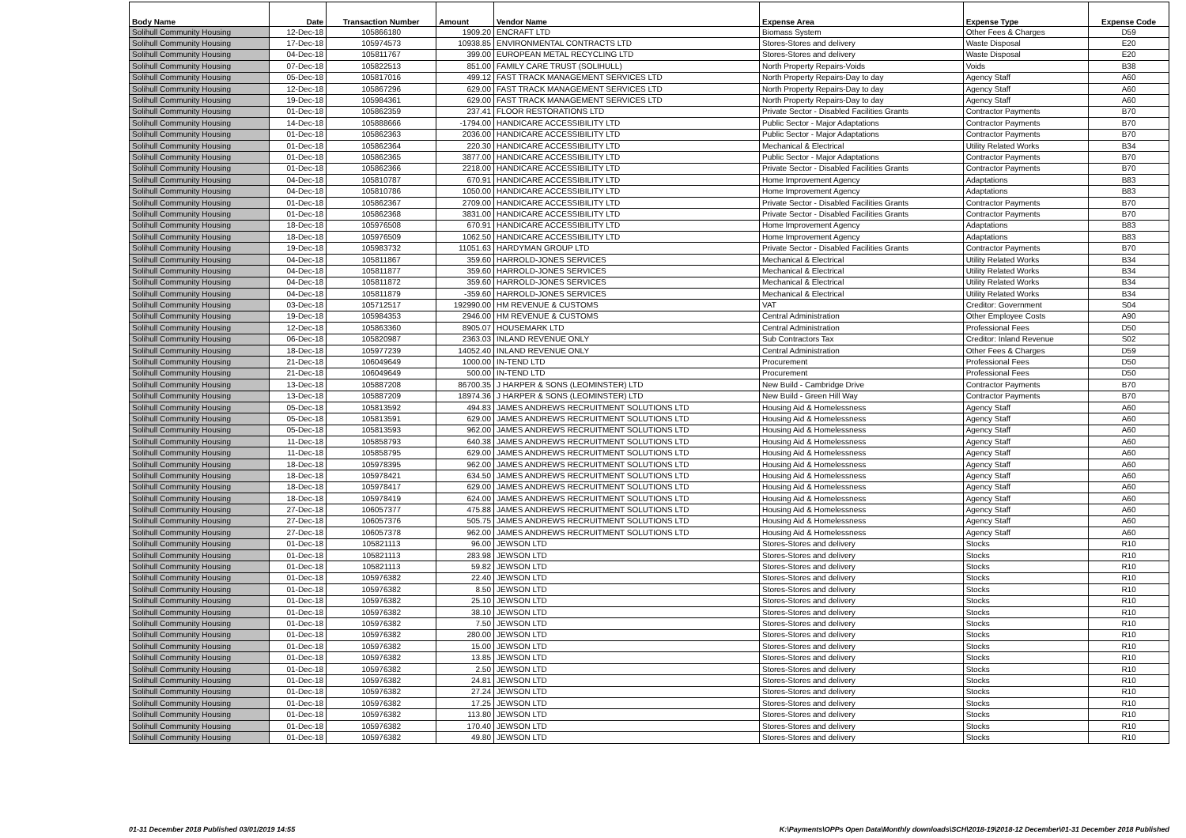| Body Name | Date | Transaction Number | Amount | Vendor Name | Expense Area | Expense Type | Expense Code |
| --- | --- | --- | --- | --- | --- | --- | --- |
| Solihull Community Housing | 12-Dec-18 | 105866180 | 1909.20 | ENCRAFT LTD | Biomass System | Other Fees & Charges | D59 |
| Solihull Community Housing | 17-Dec-18 | 105974573 | 10938.85 | ENVIRONMENTAL CONTRACTS LTD | Stores-Stores and delivery | Waste Disposal | E20 |
| Solihull Community Housing | 04-Dec-18 | 105811767 | 399.00 | EUROPEAN METAL RECYCLING LTD | Stores-Stores and delivery | Waste Disposal | E20 |
| Solihull Community Housing | 07-Dec-18 | 105822513 | 851.00 | FAMILY CARE TRUST (SOLIHULL) | North Property Repairs-Voids | Voids | B38 |
| Solihull Community Housing | 05-Dec-18 | 105817016 | 499.12 | FAST TRACK MANAGEMENT SERVICES LTD | North Property Repairs-Day to day | Agency Staff | A60 |
| Solihull Community Housing | 12-Dec-18 | 105867296 | 629.00 | FAST TRACK MANAGEMENT SERVICES LTD | North Property Repairs-Day to day | Agency Staff | A60 |
| Solihull Community Housing | 19-Dec-18 | 105984361 | 629.00 | FAST TRACK MANAGEMENT SERVICES LTD | North Property Repairs-Day to day | Agency Staff | A60 |
| Solihull Community Housing | 01-Dec-18 | 105862359 | 237.41 | FLOOR RESTORATIONS LTD | Private Sector - Disabled Facilities Grants | Contractor Payments | B70 |
| Solihull Community Housing | 14-Dec-18 | 105888666 | -1794.00 | HANDICARE ACCESSIBILITY LTD | Public Sector - Major Adaptations | Contractor Payments | B70 |
| Solihull Community Housing | 01-Dec-18 | 105862363 | 2036.00 | HANDICARE ACCESSIBILITY LTD | Public Sector - Major Adaptations | Contractor Payments | B70 |
| Solihull Community Housing | 01-Dec-18 | 105862364 | 220.30 | HANDICARE ACCESSIBILITY LTD | Mechanical & Electrical | Utility Related Works | B34 |
| Solihull Community Housing | 01-Dec-18 | 105862365 | 3877.00 | HANDICARE ACCESSIBILITY LTD | Public Sector - Major Adaptations | Contractor Payments | B70 |
| Solihull Community Housing | 01-Dec-18 | 105862366 | 2218.00 | HANDICARE ACCESSIBILITY LTD | Private Sector - Disabled Facilities Grants | Contractor Payments | B70 |
| Solihull Community Housing | 04-Dec-18 | 105810787 | 670.91 | HANDICARE ACCESSIBILITY LTD | Home Improvement Agency | Adaptations | B83 |
| Solihull Community Housing | 04-Dec-18 | 105810786 | 1050.00 | HANDICARE ACCESSIBILITY LTD | Home Improvement Agency | Adaptations | B83 |
| Solihull Community Housing | 01-Dec-18 | 105862367 | 2709.00 | HANDICARE ACCESSIBILITY LTD | Private Sector - Disabled Facilities Grants | Contractor Payments | B70 |
| Solihull Community Housing | 01-Dec-18 | 105862368 | 3831.00 | HANDICARE ACCESSIBILITY LTD | Private Sector - Disabled Facilities Grants | Contractor Payments | B70 |
| Solihull Community Housing | 18-Dec-18 | 105976508 | 670.91 | HANDICARE ACCESSIBILITY LTD | Home Improvement Agency | Adaptations | B83 |
| Solihull Community Housing | 18-Dec-18 | 105976509 | 1062.50 | HANDICARE ACCESSIBILITY LTD | Home Improvement Agency | Adaptations | B83 |
| Solihull Community Housing | 19-Dec-18 | 105983732 | 11051.63 | HARDYMAN GROUP LTD | Private Sector - Disabled Facilities Grants | Contractor Payments | B70 |
| Solihull Community Housing | 04-Dec-18 | 105811867 | 359.60 | HARROLD-JONES SERVICES | Mechanical & Electrical | Utility Related Works | B34 |
| Solihull Community Housing | 04-Dec-18 | 105811877 | 359.60 | HARROLD-JONES SERVICES | Mechanical & Electrical | Utility Related Works | B34 |
| Solihull Community Housing | 04-Dec-18 | 105811872 | 359.60 | HARROLD-JONES SERVICES | Mechanical & Electrical | Utility Related Works | B34 |
| Solihull Community Housing | 04-Dec-18 | 105811879 | -359.60 | HARROLD-JONES SERVICES | Mechanical & Electrical | Utility Related Works | B34 |
| Solihull Community Housing | 03-Dec-18 | 105712517 | 192990.00 | HM REVENUE & CUSTOMS | VAT | Creditor: Government | S04 |
| Solihull Community Housing | 19-Dec-18 | 105984353 | 2946.00 | HM REVENUE & CUSTOMS | Central Administration | Other Employee Costs | A90 |
| Solihull Community Housing | 12-Dec-18 | 105863360 | 8905.07 | HOUSEMARK LTD | Central Administration | Professional Fees | D50 |
| Solihull Community Housing | 06-Dec-18 | 105820987 | 2363.03 | INLAND REVENUE ONLY | Sub Contractors Tax | Creditor: Inland Revenue | S02 |
| Solihull Community Housing | 18-Dec-18 | 105977239 | 14052.40 | INLAND REVENUE ONLY | Central Administration | Other Fees & Charges | D59 |
| Solihull Community Housing | 21-Dec-18 | 106049649 | 1000.00 | IN-TEND LTD | Procurement | Professional Fees | D50 |
| Solihull Community Housing | 21-Dec-18 | 106049649 | 500.00 | IN-TEND LTD | Procurement | Professional Fees | D50 |
| Solihull Community Housing | 13-Dec-18 | 105887208 | 86700.35 | J HARPER & SONS (LEOMINSTER) LTD | New Build - Cambridge Drive | Contractor Payments | B70 |
| Solihull Community Housing | 13-Dec-18 | 105887209 | 18974.36 | J HARPER & SONS (LEOMINSTER) LTD | New Build - Green Hill Way | Contractor Payments | B70 |
| Solihull Community Housing | 05-Dec-18 | 105813592 | 494.83 | JAMES ANDREWS RECRUITMENT SOLUTIONS LTD | Housing Aid & Homelessness | Agency Staff | A60 |
| Solihull Community Housing | 05-Dec-18 | 105813591 | 629.00 | JAMES ANDREWS RECRUITMENT SOLUTIONS LTD | Housing Aid & Homelessness | Agency Staff | A60 |
| Solihull Community Housing | 05-Dec-18 | 105813593 | 962.00 | JAMES ANDREWS RECRUITMENT SOLUTIONS LTD | Housing Aid & Homelessness | Agency Staff | A60 |
| Solihull Community Housing | 11-Dec-18 | 105858793 | 640.38 | JAMES ANDREWS RECRUITMENT SOLUTIONS LTD | Housing Aid & Homelessness | Agency Staff | A60 |
| Solihull Community Housing | 11-Dec-18 | 105858795 | 629.00 | JAMES ANDREWS RECRUITMENT SOLUTIONS LTD | Housing Aid & Homelessness | Agency Staff | A60 |
| Solihull Community Housing | 18-Dec-18 | 105978395 | 962.00 | JAMES ANDREWS RECRUITMENT SOLUTIONS LTD | Housing Aid & Homelessness | Agency Staff | A60 |
| Solihull Community Housing | 18-Dec-18 | 105978421 | 634.50 | JAMES ANDREWS RECRUITMENT SOLUTIONS LTD | Housing Aid & Homelessness | Agency Staff | A60 |
| Solihull Community Housing | 18-Dec-18 | 105978417 | 629.00 | JAMES ANDREWS RECRUITMENT SOLUTIONS LTD | Housing Aid & Homelessness | Agency Staff | A60 |
| Solihull Community Housing | 18-Dec-18 | 105978419 | 624.00 | JAMES ANDREWS RECRUITMENT SOLUTIONS LTD | Housing Aid & Homelessness | Agency Staff | A60 |
| Solihull Community Housing | 27-Dec-18 | 106057377 | 475.88 | JAMES ANDREWS RECRUITMENT SOLUTIONS LTD | Housing Aid & Homelessness | Agency Staff | A60 |
| Solihull Community Housing | 27-Dec-18 | 106057376 | 505.75 | JAMES ANDREWS RECRUITMENT SOLUTIONS LTD | Housing Aid & Homelessness | Agency Staff | A60 |
| Solihull Community Housing | 27-Dec-18 | 106057378 | 962.00 | JAMES ANDREWS RECRUITMENT SOLUTIONS LTD | Housing Aid & Homelessness | Agency Staff | A60 |
| Solihull Community Housing | 01-Dec-18 | 105821113 | 96.00 | JEWSON LTD | Stores-Stores and delivery | Stocks | R10 |
| Solihull Community Housing | 01-Dec-18 | 105821113 | 283.98 | JEWSON LTD | Stores-Stores and delivery | Stocks | R10 |
| Solihull Community Housing | 01-Dec-18 | 105821113 | 59.82 | JEWSON LTD | Stores-Stores and delivery | Stocks | R10 |
| Solihull Community Housing | 01-Dec-18 | 105976382 | 22.40 | JEWSON LTD | Stores-Stores and delivery | Stocks | R10 |
| Solihull Community Housing | 01-Dec-18 | 105976382 | 8.50 | JEWSON LTD | Stores-Stores and delivery | Stocks | R10 |
| Solihull Community Housing | 01-Dec-18 | 105976382 | 25.10 | JEWSON LTD | Stores-Stores and delivery | Stocks | R10 |
| Solihull Community Housing | 01-Dec-18 | 105976382 | 38.10 | JEWSON LTD | Stores-Stores and delivery | Stocks | R10 |
| Solihull Community Housing | 01-Dec-18 | 105976382 | 7.50 | JEWSON LTD | Stores-Stores and delivery | Stocks | R10 |
| Solihull Community Housing | 01-Dec-18 | 105976382 | 280.00 | JEWSON LTD | Stores-Stores and delivery | Stocks | R10 |
| Solihull Community Housing | 01-Dec-18 | 105976382 | 15.00 | JEWSON LTD | Stores-Stores and delivery | Stocks | R10 |
| Solihull Community Housing | 01-Dec-18 | 105976382 | 13.85 | JEWSON LTD | Stores-Stores and delivery | Stocks | R10 |
| Solihull Community Housing | 01-Dec-18 | 105976382 | 2.50 | JEWSON LTD | Stores-Stores and delivery | Stocks | R10 |
| Solihull Community Housing | 01-Dec-18 | 105976382 | 24.81 | JEWSON LTD | Stores-Stores and delivery | Stocks | R10 |
| Solihull Community Housing | 01-Dec-18 | 105976382 | 27.24 | JEWSON LTD | Stores-Stores and delivery | Stocks | R10 |
| Solihull Community Housing | 01-Dec-18 | 105976382 | 17.25 | JEWSON LTD | Stores-Stores and delivery | Stocks | R10 |
| Solihull Community Housing | 01-Dec-18 | 105976382 | 113.80 | JEWSON LTD | Stores-Stores and delivery | Stocks | R10 |
| Solihull Community Housing | 01-Dec-18 | 105976382 | 170.40 | JEWSON LTD | Stores-Stores and delivery | Stocks | R10 |
| Solihull Community Housing | 01-Dec-18 | 105976382 | 49.80 | JEWSON LTD | Stores-Stores and delivery | Stocks | R10 |
01-31 December 2018 Published 03/01/2019 14:55 K:\Payments\OPPs Open Data\Monthly downloads\SCH\2018-19\2018-12 December\01-31 December 2018 Published